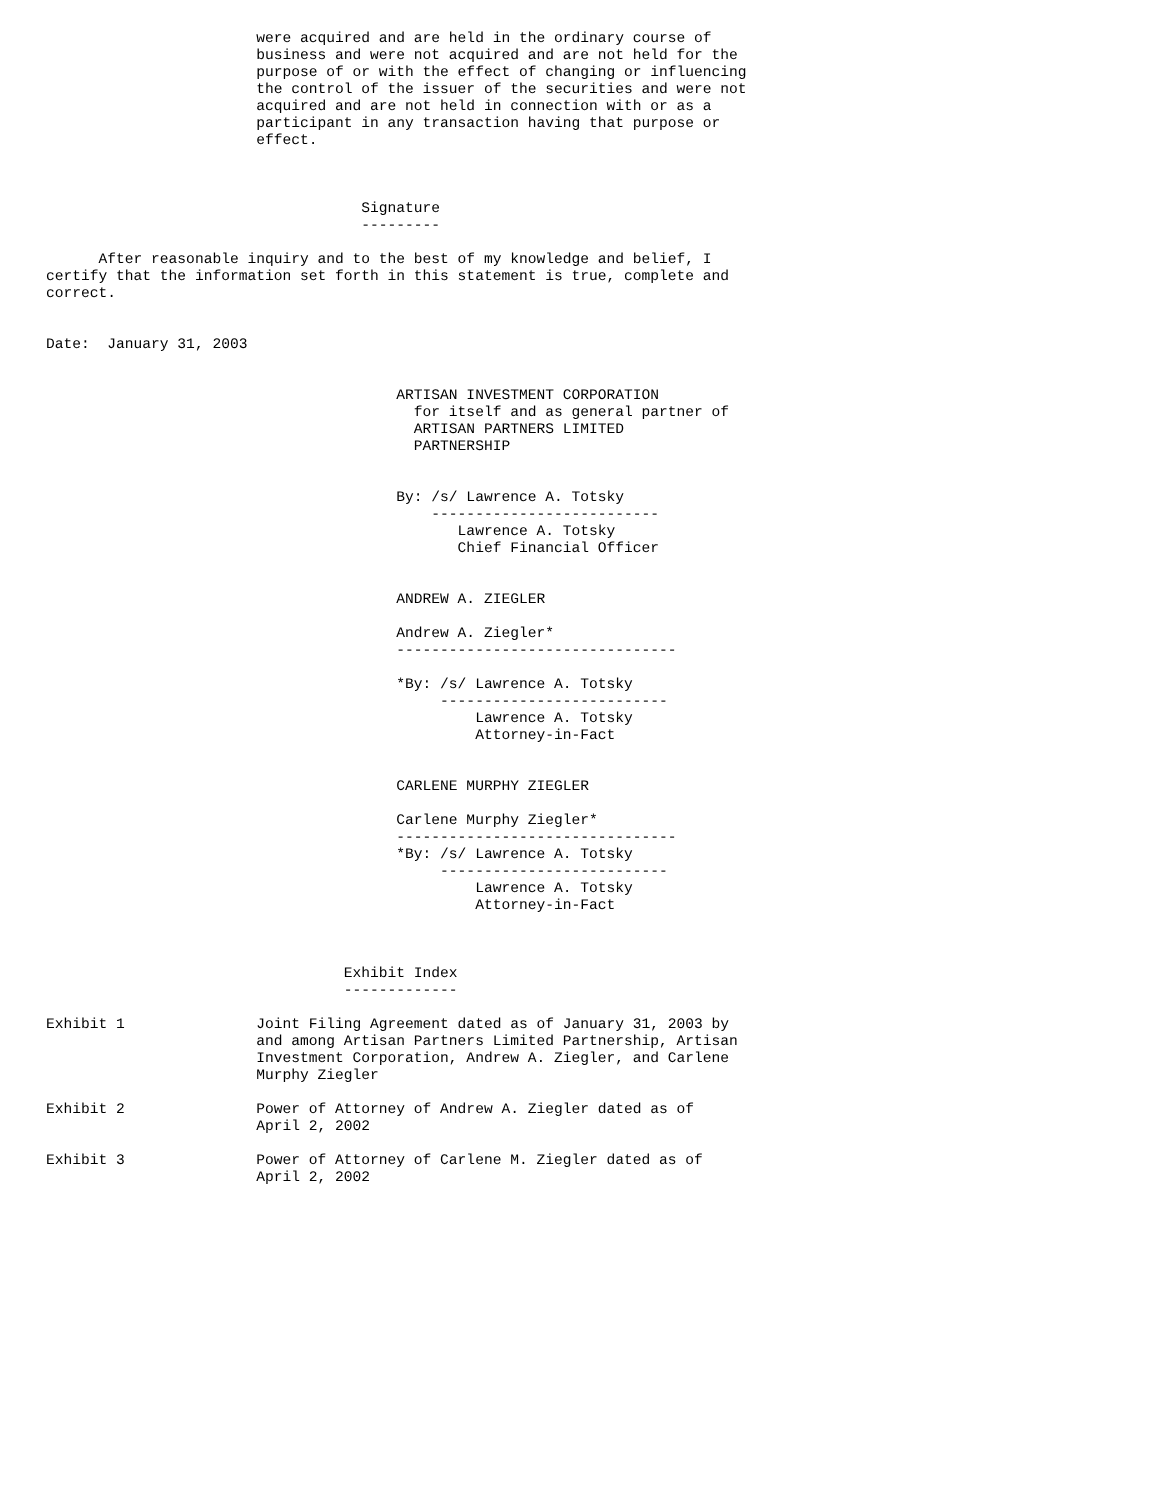were acquired and are held in the ordinary course of
                        business and were not acquired and are not held for the
                        purpose of or with the effect of changing or influencing
                        the control of the issuer of the securities and were not
                        acquired and are not held in connection with or as a
                        participant in any transaction having that purpose or
                        effect.



                                    Signature
                                    ---------

      After reasonable inquiry and to the best of my knowledge and belief, I
certify that the information set forth in this statement is true, complete and
correct.


Date:  January 31, 2003


                                        ARTISAN INVESTMENT CORPORATION
                                          for itself and as general partner of
                                          ARTISAN PARTNERS LIMITED
                                          PARTNERSHIP


                                        By: /s/ Lawrence A. Totsky
                                            --------------------------
                                               Lawrence A. Totsky
                                               Chief Financial Officer


                                        ANDREW A. ZIEGLER

                                        Andrew A. Ziegler*
                                        --------------------------------

                                        *By: /s/ Lawrence A. Totsky
                                             --------------------------
                                                 Lawrence A. Totsky
                                                 Attorney-in-Fact


                                        CARLENE MURPHY ZIEGLER

                                        Carlene Murphy Ziegler*
                                        --------------------------------
                                        *By: /s/ Lawrence A. Totsky
                                             --------------------------
                                                 Lawrence A. Totsky
                                                 Attorney-in-Fact



                                  Exhibit Index
                                  -------------

Exhibit 1               Joint Filing Agreement dated as of January 31, 2003 by
                        and among Artisan Partners Limited Partnership, Artisan
                        Investment Corporation, Andrew A. Ziegler, and Carlene
                        Murphy Ziegler

Exhibit 2               Power of Attorney of Andrew A. Ziegler dated as of
                        April 2, 2002

Exhibit 3               Power of Attorney of Carlene M. Ziegler dated as of
                        April 2, 2002